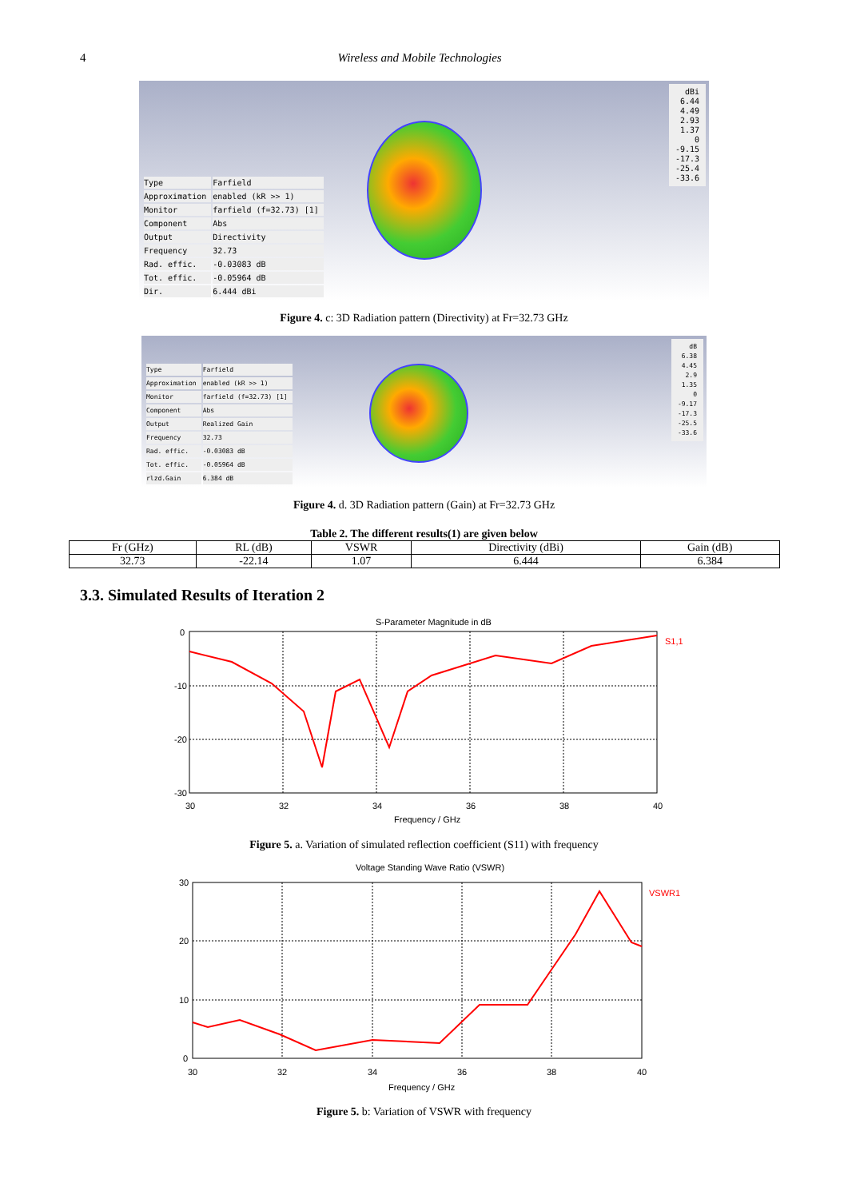4 Wireless and Mobile Technologies
dBi
6.44
4.49
2.93
1.37
0
-9.15
-17.3
-25.4
-33.6
| Type | Farfield |
| Approximation | enabled (kR >> 1) |
| Monitor | farfield (f=32.73) [1] |
| Component | Abs |
| Output | Directivity |
| Frequency | 32.73 |
| Rad. effic. | -0.03083 dB |
| Tot. effic. | -0.05964 dB |
| Dir. | 6.444 dBi |
Figure 4. c: 3D Radiation pattern (Directivity) at Fr=32.73 GHz
dB
6.38
4.45
2.9
1.35
0
-9.17
-17.3
-25.5
-33.6
| Type | Farfield |
| Approximation | enabled (kR >> 1) |
| Monitor | farfield (f=32.73) [1] |
| Component | Abs |
| Output | Realized Gain |
| Frequency | 32.73 |
| Rad. effic. | -0.03083 dB |
| Tot. effic. | -0.05964 dB |
| rlzd.Gain | 6.384 dB |
Figure 4. d. 3D Radiation pattern (Gain) at Fr=32.73 GHz
Table 2. The different results(1) are given below
| Fr (GHz) | RL (dB) | VSWR | Directivity (dBi) | Gain (dB) |
| --- | --- | --- | --- | --- |
| 32.73 | -22.14 | 1.07 | 6.444 | 6.384 |
3.3. Simulated Results of Iteration 2
S-Parameter Magnitude in dB
0
-10
-20
-30
30
32
34
36
38
40
S1,1
Frequency / GHz
Figure 5. a. Variation of simulated reflection coefficient (S11) with frequency
Voltage Standing Wave Ratio (VSWR)
30
20
10
0
30
32
34
36
38
40
VSWR1
Frequency / GHz
Figure 5. b: Variation of VSWR with frequency